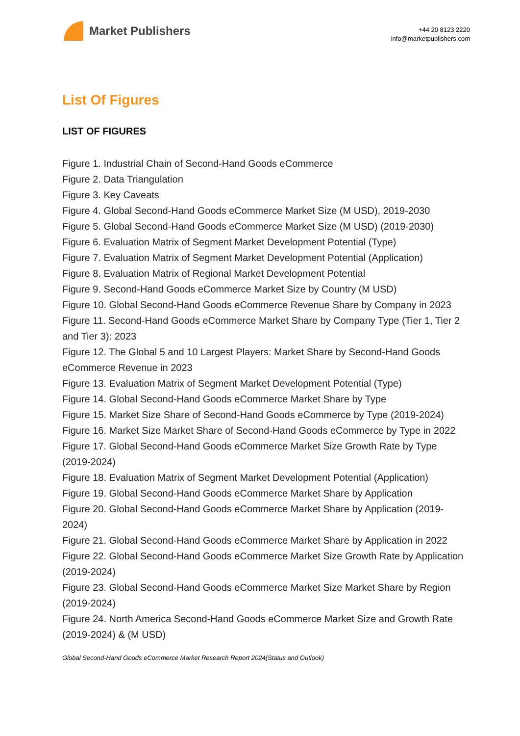Market Publishers
+44 20 8123 2220
info@marketpublishers.com
List Of Figures
LIST OF FIGURES
Figure 1. Industrial Chain of Second-Hand Goods eCommerce
Figure 2. Data Triangulation
Figure 3. Key Caveats
Figure 4. Global Second-Hand Goods eCommerce Market Size (M USD), 2019-2030
Figure 5. Global Second-Hand Goods eCommerce Market Size (M USD) (2019-2030)
Figure 6. Evaluation Matrix of Segment Market Development Potential (Type)
Figure 7. Evaluation Matrix of Segment Market Development Potential (Application)
Figure 8. Evaluation Matrix of Regional Market Development Potential
Figure 9. Second-Hand Goods eCommerce Market Size by Country (M USD)
Figure 10. Global Second-Hand Goods eCommerce Revenue Share by Company in 2023
Figure 11. Second-Hand Goods eCommerce Market Share by Company Type (Tier 1, Tier 2 and Tier 3): 2023
Figure 12. The Global 5 and 10 Largest Players: Market Share by Second-Hand Goods eCommerce Revenue in 2023
Figure 13. Evaluation Matrix of Segment Market Development Potential (Type)
Figure 14. Global Second-Hand Goods eCommerce Market Share by Type
Figure 15. Market Size Share of Second-Hand Goods eCommerce by Type (2019-2024)
Figure 16. Market Size Market Share of Second-Hand Goods eCommerce by Type in 2022
Figure 17. Global Second-Hand Goods eCommerce Market Size Growth Rate by Type (2019-2024)
Figure 18. Evaluation Matrix of Segment Market Development Potential (Application)
Figure 19. Global Second-Hand Goods eCommerce Market Share by Application
Figure 20. Global Second-Hand Goods eCommerce Market Share by Application (2019-2024)
Figure 21. Global Second-Hand Goods eCommerce Market Share by Application in 2022
Figure 22. Global Second-Hand Goods eCommerce Market Size Growth Rate by Application (2019-2024)
Figure 23. Global Second-Hand Goods eCommerce Market Size Market Share by Region (2019-2024)
Figure 24. North America Second-Hand Goods eCommerce Market Size and Growth Rate (2019-2024) & (M USD)
Global Second-Hand Goods eCommerce Market Research Report 2024(Status and Outlook)